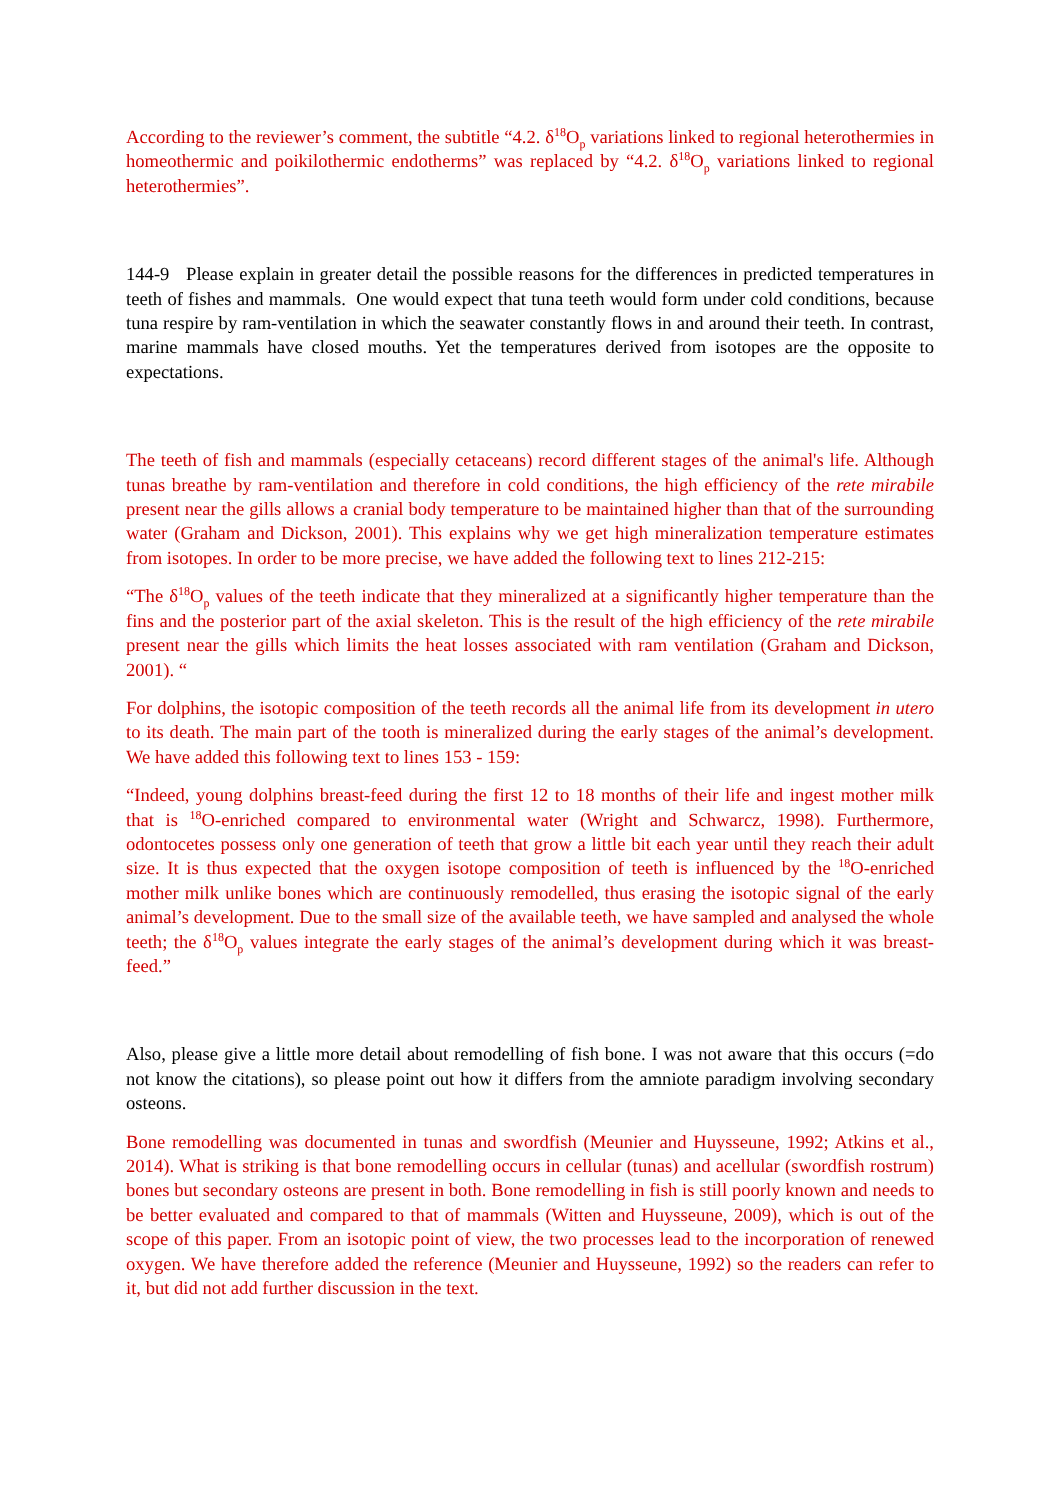According to the reviewer’s comment, the subtitle “4.2. δ<sup>18</sup>O<sub>p</sub> variations linked to regional heterothermies in homeothermic and poikilothermic endotherms” was replaced by “4.2. δ<sup>18</sup>O<sub>p</sub> variations linked to regional heterothermies”.
144-9 Please explain in greater detail the possible reasons for the differences in predicted temperatures in teeth of fishes and mammals. One would expect that tuna teeth would form under cold conditions, because tuna respire by ram-ventilation in which the seawater constantly flows in and around their teeth. In contrast, marine mammals have closed mouths. Yet the temperatures derived from isotopes are the opposite to expectations.
The teeth of fish and mammals (especially cetaceans) record different stages of the animal's life. Although tunas breathe by ram-ventilation and therefore in cold conditions, the high efficiency of the rete mirabile present near the gills allows a cranial body temperature to be maintained higher than that of the surrounding water (Graham and Dickson, 2001). This explains why we get high mineralization temperature estimates from isotopes. In order to be more precise, we have added the following text to lines 212-215:
“The δ<sup>18</sup>O<sub>p</sub> values of the teeth indicate that they mineralized at a significantly higher temperature than the fins and the posterior part of the axial skeleton. This is the result of the high efficiency of the rete mirabile present near the gills which limits the heat losses associated with ram ventilation (Graham and Dickson, 2001). “
For dolphins, the isotopic composition of the teeth records all the animal life from its development in utero to its death. The main part of the tooth is mineralized during the early stages of the animal’s development. We have added this following text to lines 153 - 159:
“Indeed, young dolphins breast-feed during the first 12 to 18 months of their life and ingest mother milk that is <sup>18</sup>O-enriched compared to environmental water (Wright and Schwarcz, 1998). Furthermore, odontocetes possess only one generation of teeth that grow a little bit each year until they reach their adult size. It is thus expected that the oxygen isotope composition of teeth is influenced by the <sup>18</sup>O-enriched mother milk unlike bones which are continuously remodelled, thus erasing the isotopic signal of the early animal’s development. Due to the small size of the available teeth, we have sampled and analysed the whole teeth; the δ<sup>18</sup>O<sub>p</sub> values integrate the early stages of the animal’s development during which it was breast-feed.”
Also, please give a little more detail about remodelling of fish bone. I was not aware that this occurs (=do not know the citations), so please point out how it differs from the amniote paradigm involving secondary osteons.
Bone remodelling was documented in tunas and swordfish (Meunier and Huysseune, 1992; Atkins et al., 2014). What is striking is that bone remodelling occurs in cellular (tunas) and acellular (swordfish rostrum) bones but secondary osteons are present in both. Bone remodelling in fish is still poorly known and needs to be better evaluated and compared to that of mammals (Witten and Huysseune, 2009), which is out of the scope of this paper. From an isotopic point of view, the two processes lead to the incorporation of renewed oxygen. We have therefore added the reference (Meunier and Huysseune, 1992) so the readers can refer to it, but did not add further discussion in the text.